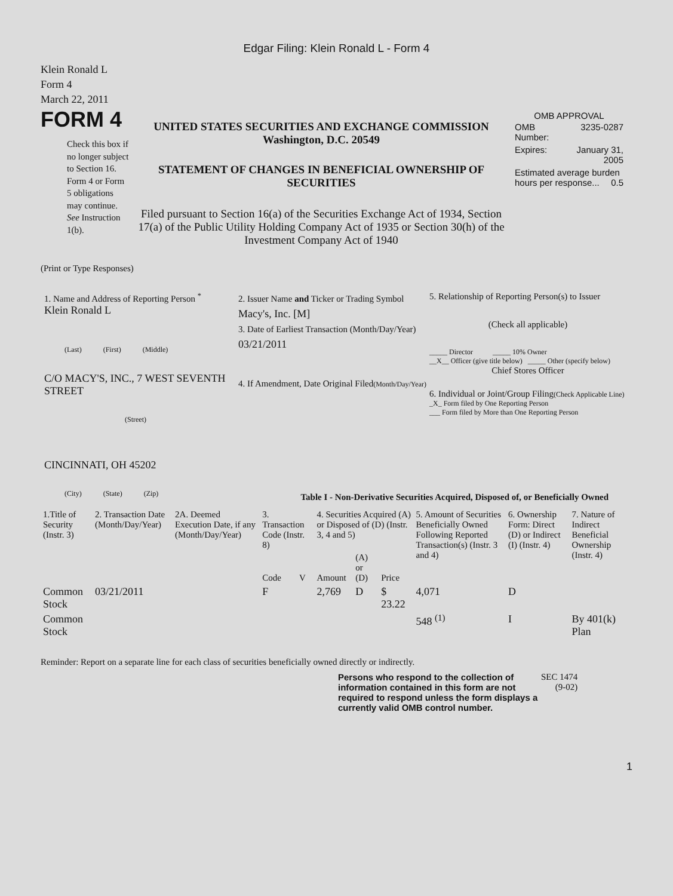Edgar Filing: Klein Ronald L - Form 4
Klein Ronald L
Form 4
March 22, 2011
FORM 4
Check this box if no longer subject to Section 16. Form 4 or Form 5 obligations may continue. See Instruction 1(b).
UNITED STATES SECURITIES AND EXCHANGE COMMISSION
Washington, D.C. 20549
STATEMENT OF CHANGES IN BENEFICIAL OWNERSHIP OF SECURITIES
Filed pursuant to Section 16(a) of the Securities Exchange Act of 1934, Section 17(a) of the Public Utility Holding Company Act of 1935 or Section 30(h) of the Investment Company Act of 1940
OMB APPROVAL
| OMB Number: | 3235-0287 |
| Expires: | January 31, 2005 |
| Estimated average burden hours per response... 0.5 | |
(Print or Type Responses)
1. Name and Address of Reporting Person <sup>*</sup>
Klein Ronald L
(Last) (First) (Middle)
C/O MACY'S, INC., 7 WEST SEVENTH STREET
(Street)
CINCINNATI, OH 45202
(City) (State) (Zip)
2. Issuer Name and Ticker or Trading Symbol
Macy's, Inc. [M]
3. Date of Earliest Transaction (Month/Day/Year)
03/21/2011
4. If Amendment, Date Original Filed(Month/Day/Year)
5. Relationship of Reporting Person(s) to Issuer
(Check all applicable)
_____ Director _____ 10% Owner
__X__ Officer (give title below) _____ Other (specify below)
Chief Stores Officer
6. Individual or Joint/Group Filing(Check Applicable Line)
_X_ Form filed by One Reporting Person
___ Form filed by More than One Reporting Person
Table I - Non-Derivative Securities Acquired, Disposed of, or Beneficially Owned
| 1.Title of Security (Instr. 3) | 2. Transaction Date (Month/Day/Year) | 2A. Deemed Execution Date, if any (Month/Day/Year) | 3. Transaction Code (Instr. 8) | | 4. Securities Acquired (A) or Disposed of (D) (Instr. 3, 4 and 5) | | | 5. Amount of Securities Beneficially Owned Following Reported Transaction(s) (Instr. 3 and 4) | 6. Ownership Form: Direct (D) or Indirect (I) (Instr. 4) | 7. Nature of Indirect Beneficial Ownership (Instr. 4) |
| --- | --- | --- | --- | --- | --- | --- | --- | --- | --- | --- |
| | | | Code | V | Amount | (A) or (D) | Price | | | |
| Common Stock | 03/21/2011 | | F | | 2,769 | D | $ 23.22 | 4,071 | D | |
| Common Stock | | | | | | | | 548 <sup>(1)</sup> | I | By 401(k) Plan |
Reminder: Report on a separate line for each class of securities beneficially owned directly or indirectly.
Persons who respond to the collection of information contained in this form are not required to respond unless the form displays a currently valid OMB control number.
SEC 1474
(9-02)
1